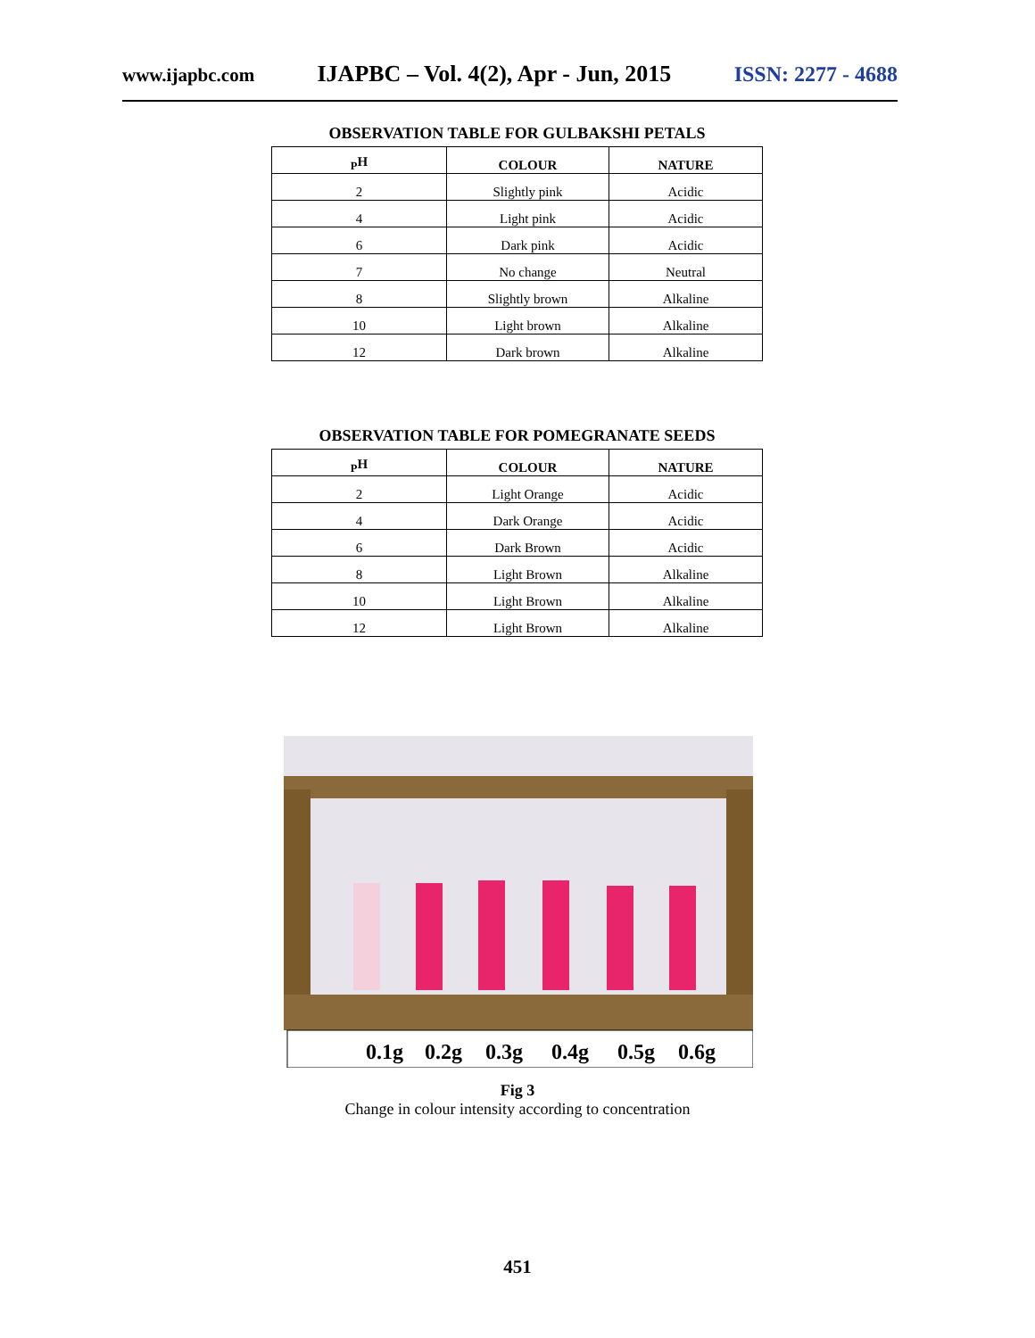www.ijapbc.com IJAPBC – Vol. 4(2), Apr - Jun, 2015 ISSN: 2277 - 4688
OBSERVATION TABLE FOR GULBAKSHI PETALS
| <sub>P</sub>H | COLOUR | NATURE |
| --- | --- | --- |
| 2 | Slightly pink | Acidic |
| 4 | Light pink | Acidic |
| 6 | Dark pink | Acidic |
| 7 | No change | Neutral |
| 8 | Slightly brown | Alkaline |
| 10 | Light brown | Alkaline |
| 12 | Dark brown | Alkaline |
OBSERVATION TABLE FOR POMEGRANATE SEEDS
| <sub>P</sub>H | COLOUR | NATURE |
| --- | --- | --- |
| 2 | Light Orange | Acidic |
| 4 | Dark Orange | Acidic |
| 6 | Dark Brown | Acidic |
| 8 | Light Brown | Alkaline |
| 10 | Light Brown | Alkaline |
| 12 | Light Brown | Alkaline |
0.1g
0.2g
0.3g
0.4g
0.5g
0.6g
Fig 3
Change in colour intensity according to concentration
451